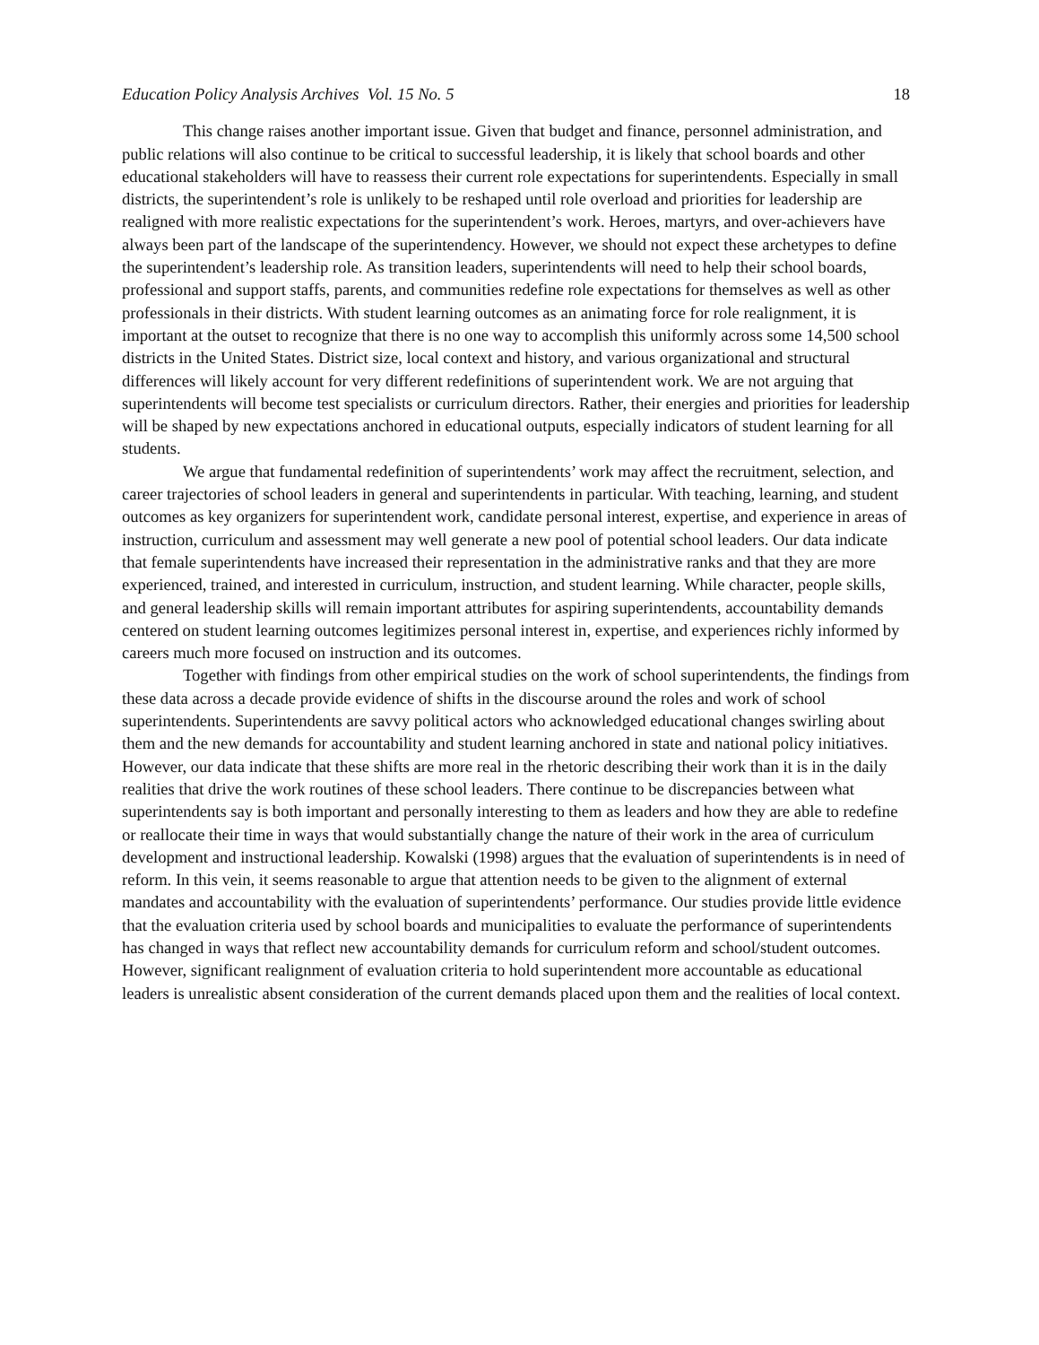Education Policy Analysis Archives Vol. 15 No. 5 18
This change raises another important issue. Given that budget and finance, personnel administration, and public relations will also continue to be critical to successful leadership, it is likely that school boards and other educational stakeholders will have to reassess their current role expectations for superintendents. Especially in small districts, the superintendent’s role is unlikely to be reshaped until role overload and priorities for leadership are realigned with more realistic expectations for the superintendent’s work. Heroes, martyrs, and over-achievers have always been part of the landscape of the superintendency. However, we should not expect these archetypes to define the superintendent’s leadership role. As transition leaders, superintendents will need to help their school boards, professional and support staffs, parents, and communities redefine role expectations for themselves as well as other professionals in their districts. With student learning outcomes as an animating force for role realignment, it is important at the outset to recognize that there is no one way to accomplish this uniformly across some 14,500 school districts in the United States. District size, local context and history, and various organizational and structural differences will likely account for very different redefinitions of superintendent work. We are not arguing that superintendents will become test specialists or curriculum directors. Rather, their energies and priorities for leadership will be shaped by new expectations anchored in educational outputs, especially indicators of student learning for all students.
We argue that fundamental redefinition of superintendents’ work may affect the recruitment, selection, and career trajectories of school leaders in general and superintendents in particular. With teaching, learning, and student outcomes as key organizers for superintendent work, candidate personal interest, expertise, and experience in areas of instruction, curriculum and assessment may well generate a new pool of potential school leaders. Our data indicate that female superintendents have increased their representation in the administrative ranks and that they are more experienced, trained, and interested in curriculum, instruction, and student learning. While character, people skills, and general leadership skills will remain important attributes for aspiring superintendents, accountability demands centered on student learning outcomes legitimizes personal interest in, expertise, and experiences richly informed by careers much more focused on instruction and its outcomes.
Together with findings from other empirical studies on the work of school superintendents, the findings from these data across a decade provide evidence of shifts in the discourse around the roles and work of school superintendents. Superintendents are savvy political actors who acknowledged educational changes swirling about them and the new demands for accountability and student learning anchored in state and national policy initiatives. However, our data indicate that these shifts are more real in the rhetoric describing their work than it is in the daily realities that drive the work routines of these school leaders. There continue to be discrepancies between what superintendents say is both important and personally interesting to them as leaders and how they are able to redefine or reallocate their time in ways that would substantially change the nature of their work in the area of curriculum development and instructional leadership. Kowalski (1998) argues that the evaluation of superintendents is in need of reform. In this vein, it seems reasonable to argue that attention needs to be given to the alignment of external mandates and accountability with the evaluation of superintendents’ performance. Our studies provide little evidence that the evaluation criteria used by school boards and municipalities to evaluate the performance of superintendents has changed in ways that reflect new accountability demands for curriculum reform and school/student outcomes. However, significant realignment of evaluation criteria to hold superintendent more accountable as educational leaders is unrealistic absent consideration of the current demands placed upon them and the realities of local context.